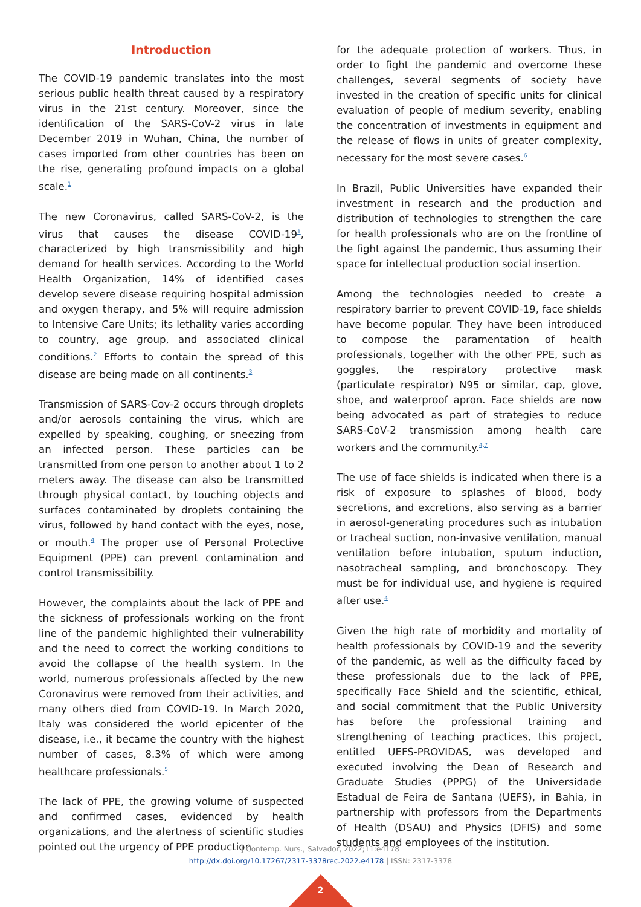Introduction
The COVID-19 pandemic translates into the most serious public health threat caused by a respiratory virus in the 21st century. Moreover, since the identification of the SARS-CoV-2 virus in late December 2019 in Wuhan, China, the number of cases imported from other countries has been on the rise, generating profound impacts on a global scale.<sup>1</sup>
The new Coronavirus, called SARS-CoV-2, is the virus that causes the disease COVID-19<sup>1</sup>, characterized by high transmissibility and high demand for health services. According to the World Health Organization, 14% of identified cases develop severe disease requiring hospital admission and oxygen therapy, and 5% will require admission to Intensive Care Units; its lethality varies according to country, age group, and associated clinical conditions.<sup>2</sup> Efforts to contain the spread of this disease are being made on all continents.<sup>3</sup>
Transmission of SARS-Cov-2 occurs through droplets and/or aerosols containing the virus, which are expelled by speaking, coughing, or sneezing from an infected person. These particles can be transmitted from one person to another about 1 to 2 meters away. The disease can also be transmitted through physical contact, by touching objects and surfaces contaminated by droplets containing the virus, followed by hand contact with the eyes, nose, or mouth.<sup>4</sup> The proper use of Personal Protective Equipment (PPE) can prevent contamination and control transmissibility.
However, the complaints about the lack of PPE and the sickness of professionals working on the front line of the pandemic highlighted their vulnerability and the need to correct the working conditions to avoid the collapse of the health system. In the world, numerous professionals affected by the new Coronavirus were removed from their activities, and many others died from COVID-19. In March 2020, Italy was considered the world epicenter of the disease, i.e., it became the country with the highest number of cases, 8.3% of which were among healthcare professionals.<sup>5</sup>
The lack of PPE, the growing volume of suspected and confirmed cases, evidenced by health organizations, and the alertness of scientific studies pointed out the urgency of PPE production
for the adequate protection of workers. Thus, in order to fight the pandemic and overcome these challenges, several segments of society have invested in the creation of specific units for clinical evaluation of people of medium severity, enabling the concentration of investments in equipment and the release of flows in units of greater complexity, necessary for the most severe cases.<sup>6</sup>
In Brazil, Public Universities have expanded their investment in research and the production and distribution of technologies to strengthen the care for health professionals who are on the frontline of the fight against the pandemic, thus assuming their space for intellectual production social insertion.
Among the technologies needed to create a respiratory barrier to prevent COVID-19, face shields have become popular. They have been introduced to compose the paramentation of health professionals, together with the other PPE, such as goggles, the respiratory protective mask (particulate respirator) N95 or similar, cap, glove, shoe, and waterproof apron. Face shields are now being advocated as part of strategies to reduce SARS-CoV-2 transmission among health care workers and the community.<sup>4,7</sup>
The use of face shields is indicated when there is a risk of exposure to splashes of blood, body secretions, and excretions, also serving as a barrier in aerosol-generating procedures such as intubation or tracheal suction, non-invasive ventilation, manual ventilation before intubation, sputum induction, nasotracheal sampling, and bronchoscopy. They must be for individual use, and hygiene is required after use.<sup>4</sup>
Given the high rate of morbidity and mortality of health professionals by COVID-19 and the severity of the pandemic, as well as the difficulty faced by these professionals due to the lack of PPE, specifically Face Shield and the scientific, ethical, and social commitment that the Public University has before the professional training and strengthening of teaching practices, this project, entitled UEFS-PROVIDAS, was developed and executed involving the Dean of Research and Graduate Studies (PPPG) of the Universidade Estadual de Feira de Santana (UEFS), in Bahia, in partnership with professors from the Departments of Health (DSAU) and Physics (DFIS) and some students and employees of the institution.
J Contemp. Nurs., Salvador, 2022;11:e4178
http://dx.doi.org/10.17267/2317-3378rec.2022.e4178 | ISSN: 2317-3378
2